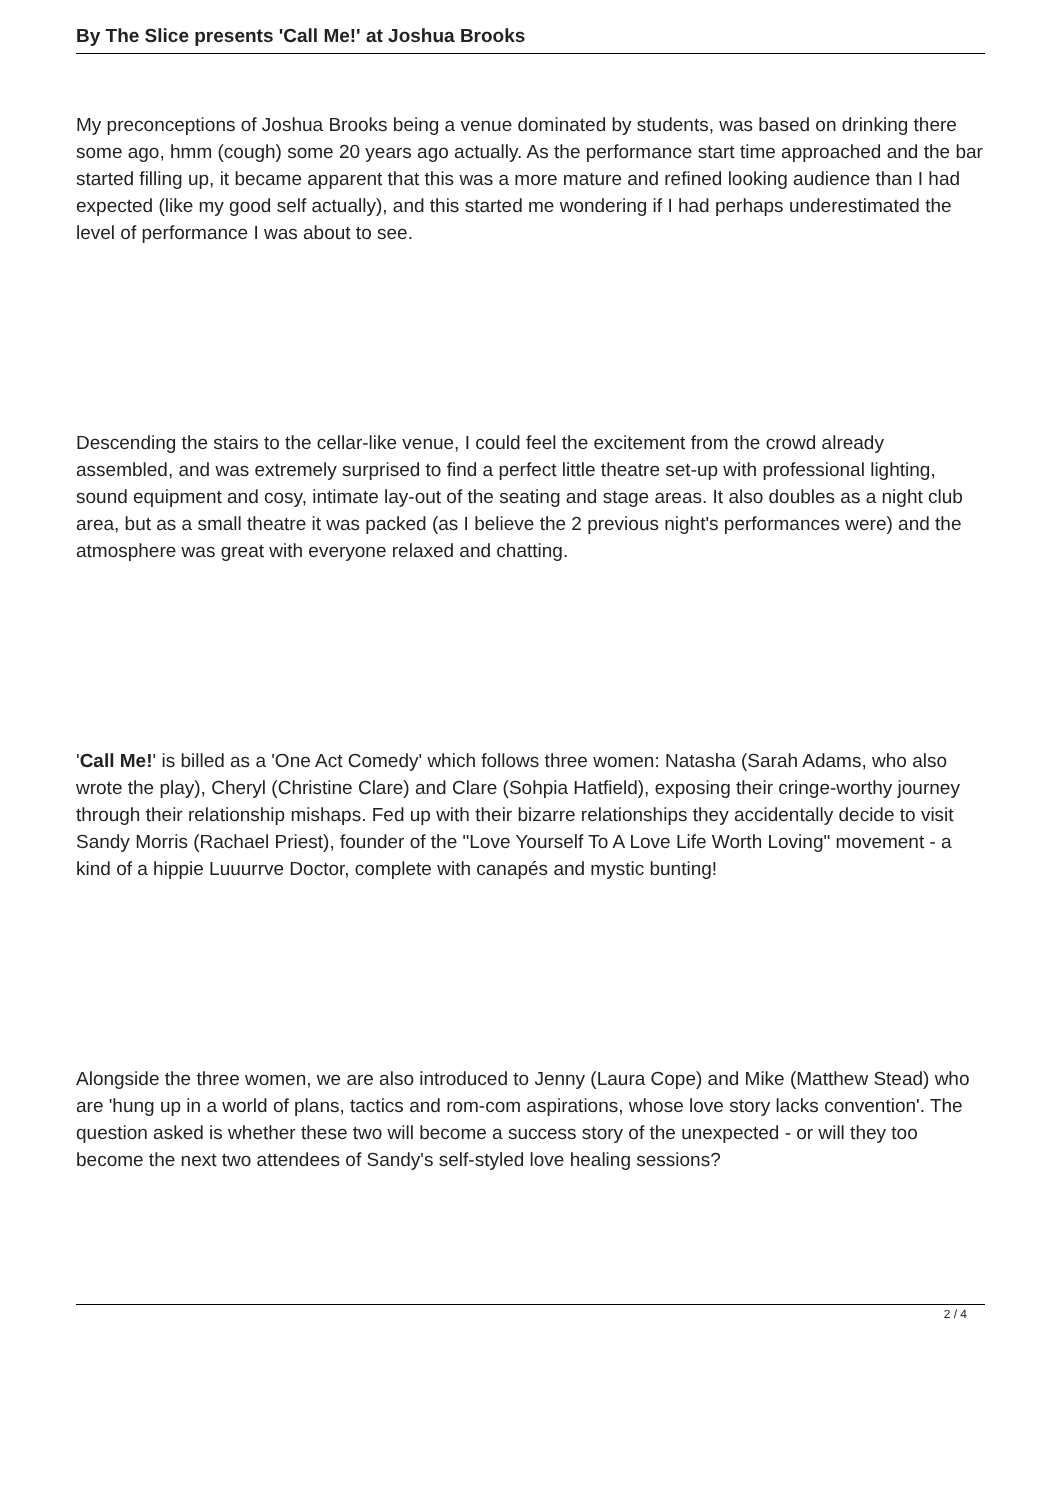By The Slice presents 'Call Me!' at Joshua Brooks
My preconceptions of Joshua Brooks being a venue dominated by students, was based on drinking there some ago, hmm (cough) some 20 years ago actually. As the performance start time approached and the bar started filling up, it became apparent that this was a more mature and refined looking audience than I had expected (like my good self actually), and this started me wondering if I had perhaps underestimated the level of performance I was about to see.
Descending the stairs to the cellar-like venue, I could feel the excitement from the crowd already assembled, and was extremely surprised to find a perfect little theatre set-up with professional lighting, sound equipment and cosy, intimate lay-out of the seating and stage areas. It also doubles as a night club area, but as a small theatre it was packed (as I believe the 2 previous night's performances were) and the atmosphere was great with everyone relaxed and chatting.
'Call Me!' is billed as a 'One Act Comedy' which follows three women: Natasha (Sarah Adams, who also wrote the play), Cheryl (Christine Clare) and Clare (Sohpia Hatfield), exposing their cringe-worthy journey through their relationship mishaps. Fed up with their bizarre relationships they accidentally decide to visit Sandy Morris (Rachael Priest), founder of the "Love Yourself To A Love Life Worth Loving" movement - a kind of a hippie Luuurrve Doctor, complete with canapés and mystic bunting!
Alongside the three women, we are also introduced to Jenny (Laura Cope) and Mike (Matthew Stead) who are 'hung up in a world of plans, tactics and rom-com aspirations, whose love story lacks convention'. The question asked is whether these two will become a success story of the unexpected - or will they too become the next two attendees of Sandy's self-styled love healing sessions?
2 / 4